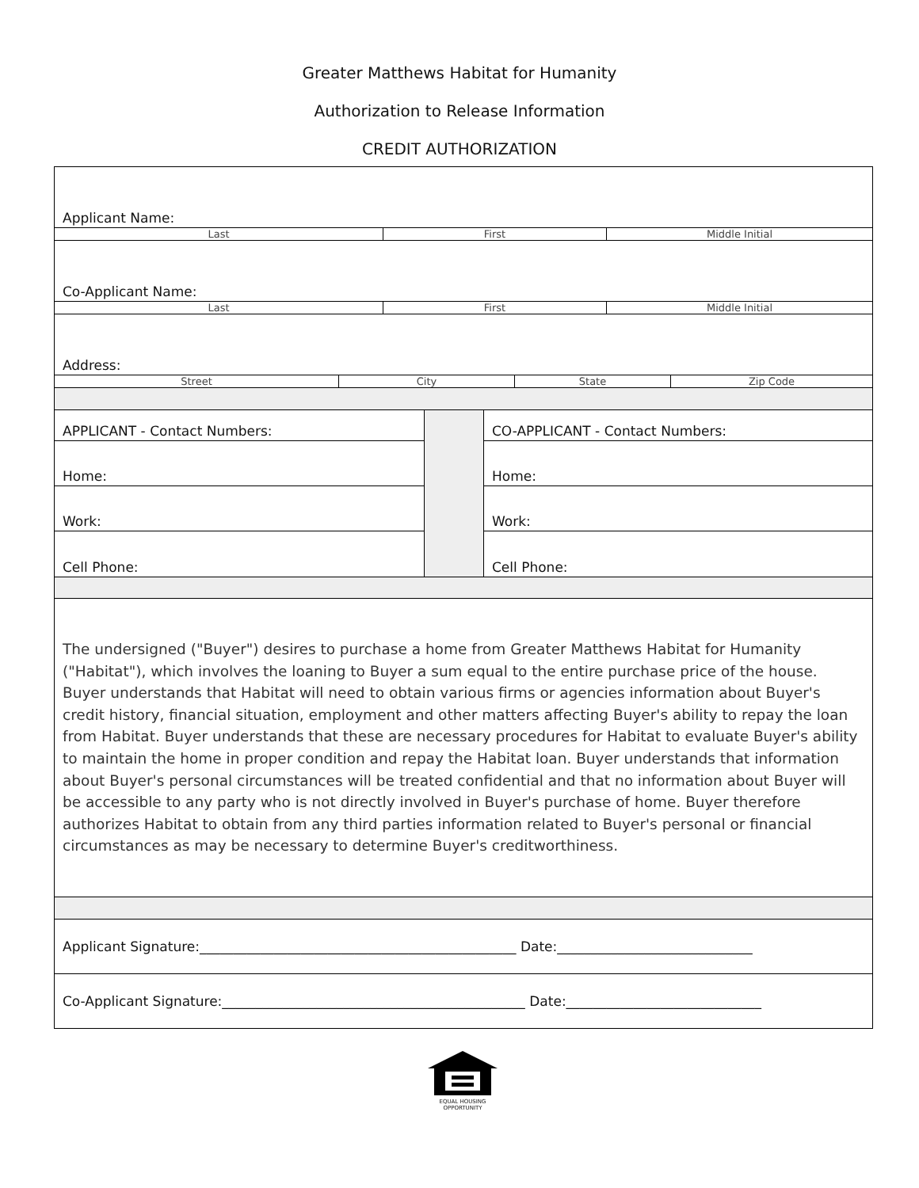Greater Matthews Habitat for Humanity
Authorization to Release Information
CREDIT AUTHORIZATION
Applicant Name:
Last First Middle Initial
Co-Applicant Name:
Last First Middle Initial
Address:
Street City State Zip Code
APPLICANT - Contact Numbers:
Home:
Work:
Cell Phone:
CO-APPLICANT - Contact Numbers:
Home:
Work:
Cell Phone:
The undersigned ("Buyer") desires to purchase a home from Greater Matthews Habitat for Humanity ("Habitat"), which involves the loaning to Buyer a sum equal to the entire purchase price of the house. Buyer understands that Habitat will need to obtain various firms or agencies information about Buyer's credit history, financial situation, employment and other matters affecting Buyer's ability to repay the loan from Habitat. Buyer understands that these are necessary procedures for Habitat to evaluate Buyer's ability to maintain the home in proper condition and repay the Habitat loan. Buyer understands that information about Buyer's personal circumstances will be treated confidential and that no information about Buyer will be accessible to any party who is not directly involved in Buyer's purchase of home. Buyer therefore authorizes Habitat to obtain from any third parties information related to Buyer's personal or financial circumstances as may be necessary to determine Buyer's creditworthiness.
Applicant Signature:_______________________________________________ Date:_____________________________
Co-Applicant Signature:_____________________________________________ Date:_____________________________
EQUAL HOUSING
OPPORTUNITY